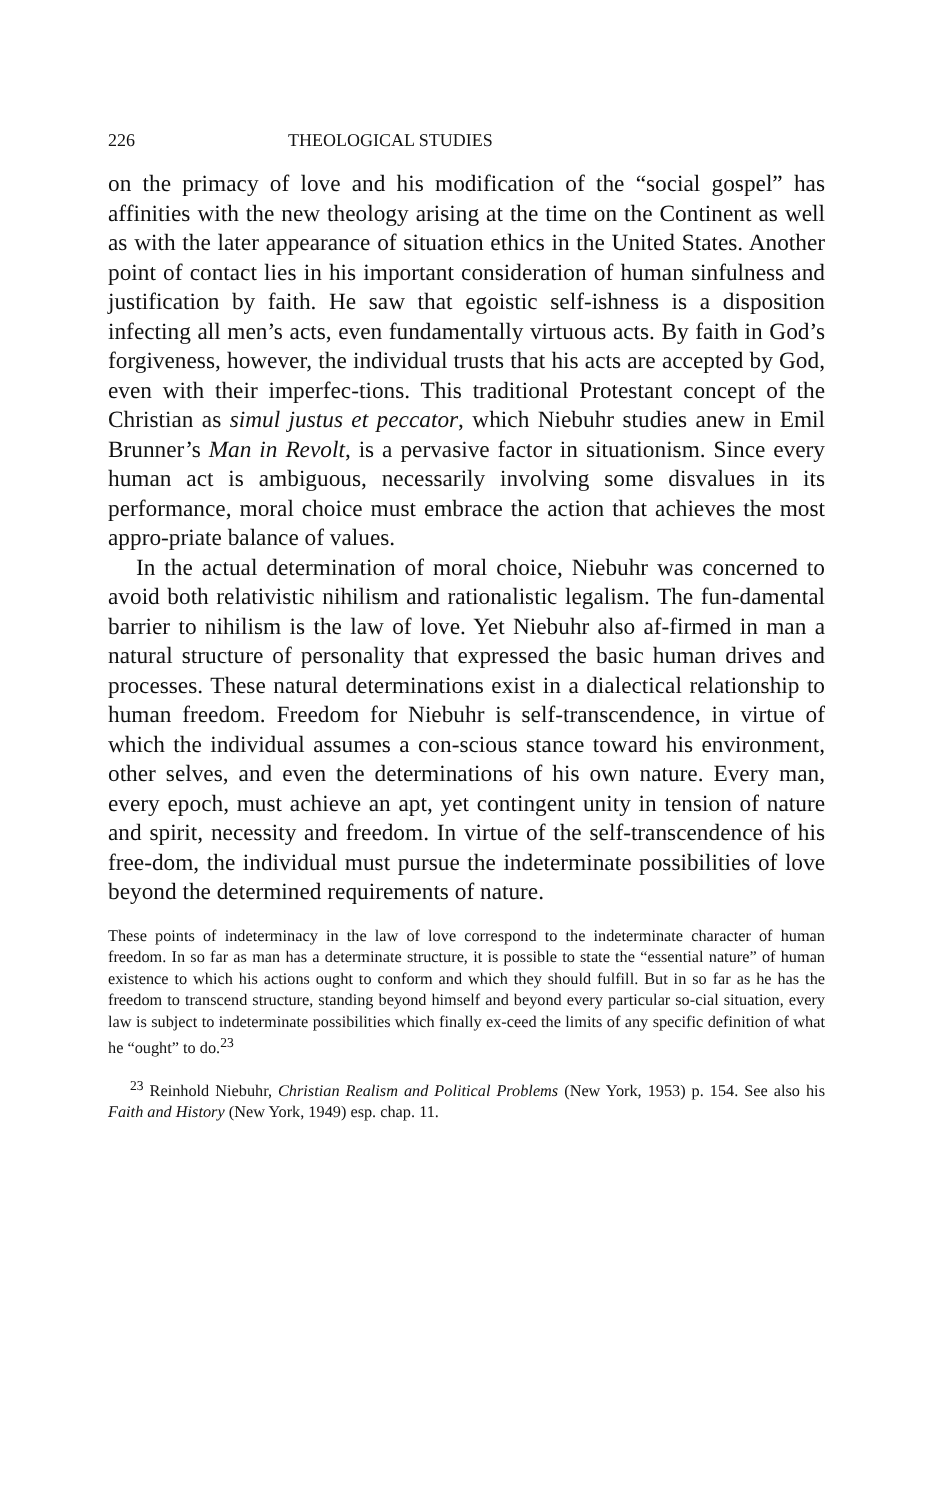226 THEOLOGICAL STUDIES
on the primacy of love and his modification of the “social gospel” has affinities with the new theology arising at the time on the Continent as well as with the later appearance of situation ethics in the United States. Another point of contact lies in his important consideration of human sinfulness and justification by faith. He saw that egoistic self-ishness is a disposition infecting all men’s acts, even fundamentally virtuous acts. By faith in God’s forgiveness, however, the individual trusts that his acts are accepted by God, even with their imperfec-tions. This traditional Protestant concept of the Christian as simul justus et peccator, which Niebuhr studies anew in Emil Brunner’s Man in Revolt, is a pervasive factor in situationism. Since every human act is ambiguous, necessarily involving some disvalues in its performance, moral choice must embrace the action that achieves the most appro-priate balance of values.
In the actual determination of moral choice, Niebuhr was concerned to avoid both relativistic nihilism and rationalistic legalism. The fun-damental barrier to nihilism is the law of love. Yet Niebuhr also af-firmed in man a natural structure of personality that expressed the basic human drives and processes. These natural determinations exist in a dialectical relationship to human freedom. Freedom for Niebuhr is self-transcendence, in virtue of which the individual assumes a con-scious stance toward his environment, other selves, and even the determinations of his own nature. Every man, every epoch, must achieve an apt, yet contingent unity in tension of nature and spirit, necessity and freedom. In virtue of the self-transcendence of his free-dom, the individual must pursue the indeterminate possibilities of love beyond the determined requirements of nature.
These points of indeterminacy in the law of love correspond to the indeterminate character of human freedom. In so far as man has a determinate structure, it is possible to state the “essential nature” of human existence to which his actions ought to conform and which they should fulfill. But in so far as he has the freedom to transcend structure, standing beyond himself and beyond every particular so-cial situation, every law is subject to indeterminate possibilities which finally ex-ceed the limits of any specific definition of what he “ought” to do.<sup>23</sup>
<sup>23</sup> Reinhold Niebuhr, Christian Realism and Political Problems (New York, 1953) p. 154. See also his Faith and History (New York, 1949) esp. chap. 11.